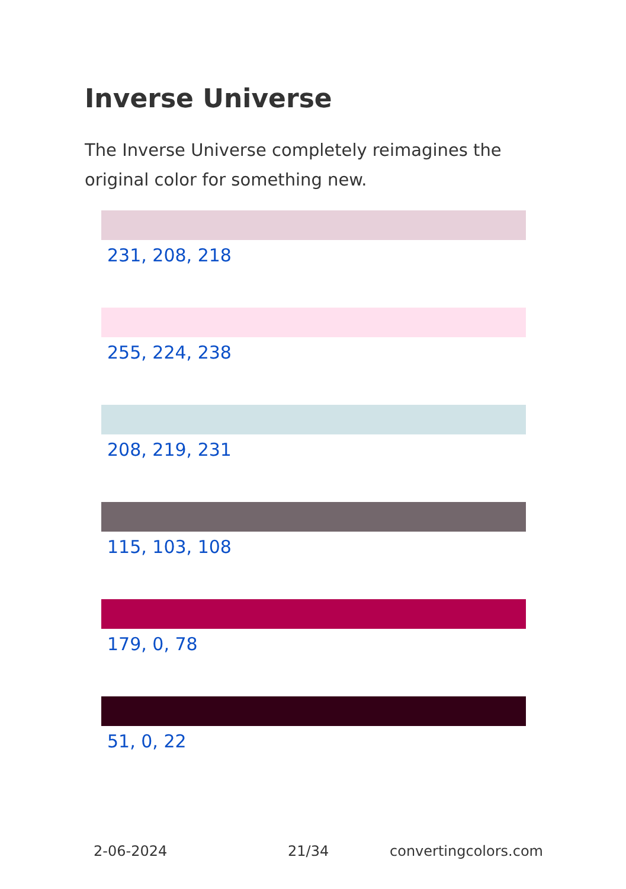Inverse Universe
The Inverse Universe completely reimagines the original color for something new.
231, 208, 218
255, 224, 238
208, 219, 231
115, 103, 108
179, 0, 78
51, 0, 22
2-06-2024 21/34 convertingcolors.com